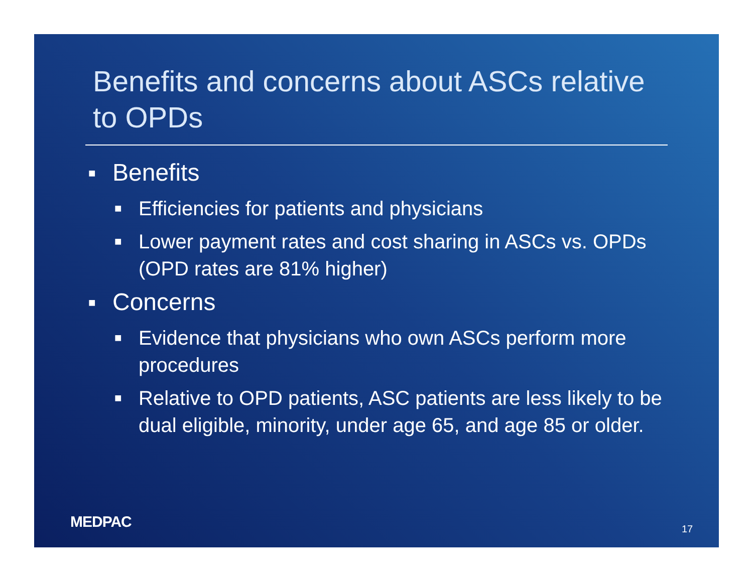Benefits and concerns about ASCs relative to OPDs
■ Benefits
■ Efficiencies for patients and physicians
■ Lower payment rates and cost sharing in ASCs vs. OPDs (OPD rates are 81% higher)
■ Concerns
■ Evidence that physicians who own ASCs perform more procedures
■ Relative to OPD patients, ASC patients are less likely to be dual eligible, minority, under age 65, and age 85 or older.
MEDPAC 17